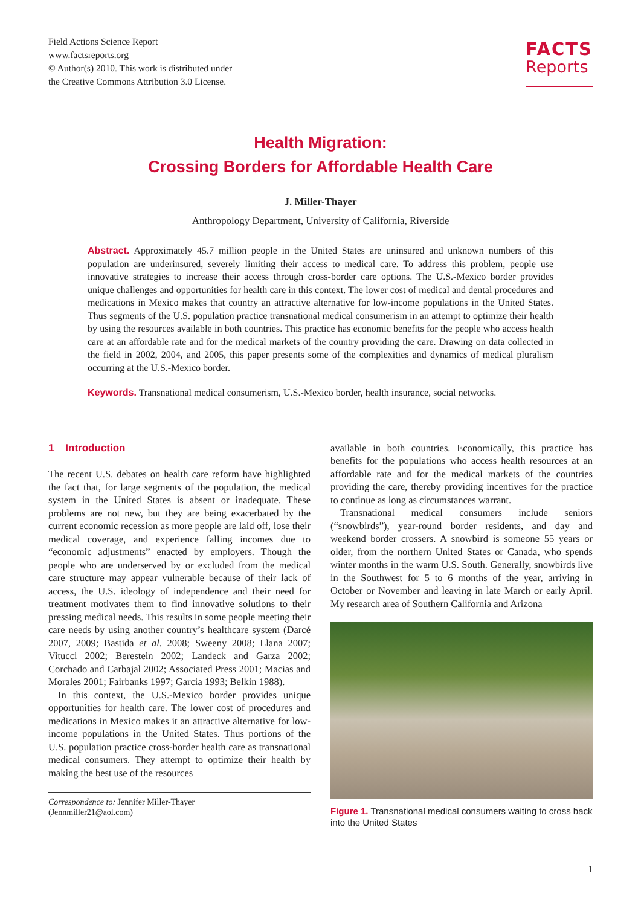Field Actions Science Report
www.factsreports.org
© Author(s) 2010. This work is distributed under
the Creative Commons Attribution 3.0 License.
FACTS
Reports
Health Migration:
Crossing Borders for Affordable Health Care
J. Miller-Thayer
Anthropology Department, University of California, Riverside
Abstract. Approximately 45.7 million people in the United States are uninsured and unknown numbers of this population are underinsured, severely limiting their access to medical care. To address this problem, people use innovative strategies to increase their access through cross-border care options. The U.S.-Mexico border provides unique challenges and opportunities for health care in this context. The lower cost of medical and dental procedures and medications in Mexico makes that country an attractive alternative for low-income populations in the United States. Thus segments of the U.S. population practice transnational medical consumerism in an attempt to optimize their health by using the resources available in both countries. This practice has economic benefits for the people who access health care at an affordable rate and for the medical markets of the country providing the care. Drawing on data collected in the field in 2002, 2004, and 2005, this paper presents some of the complexities and dynamics of medical pluralism occurring at the U.S.-Mexico border.
Keywords. Transnational medical consumerism, U.S.-Mexico border, health insurance, social networks.
1 Introduction
The recent U.S. debates on health care reform have highlighted the fact that, for large segments of the population, the medical system in the United States is absent or inadequate. These problems are not new, but they are being exacerbated by the current economic recession as more people are laid off, lose their medical coverage, and experience falling incomes due to “economic adjustments” enacted by employers. Though the people who are underserved by or excluded from the medical care structure may appear vulnerable because of their lack of access, the U.S. ideology of independence and their need for treatment motivates them to find innovative solutions to their pressing medical needs. This results in some people meeting their care needs by using another country’s healthcare system (Darcé 2007, 2009; Bastida et al. 2008; Sweeny 2008; Llana 2007; Vitucci 2002; Berestein 2002; Landeck and Garza 2002; Corchado and Carbajal 2002; Associated Press 2001; Macias and Morales 2001; Fairbanks 1997; Garcia 1993; Belkin 1988).
In this context, the U.S.-Mexico border provides unique opportunities for health care. The lower cost of procedures and medications in Mexico makes it an attractive alternative for low-income populations in the United States. Thus portions of the U.S. population practice cross-border health care as transnational medical consumers. They attempt to optimize their health by making the best use of the resources
Correspondence to: Jennifer Miller-Thayer
(Jennmiller21@aol.com)
available in both countries. Economically, this practice has benefits for the populations who access health resources at an affordable rate and for the medical markets of the countries providing the care, thereby providing incentives for the practice to continue as long as circumstances warrant.
Transnational medical consumers include seniors (“snowbirds”), year-round border residents, and day and weekend border crossers. A snowbird is someone 55 years or older, from the northern United States or Canada, who spends winter months in the warm U.S. South. Generally, snowbirds live in the Southwest for 5 to 6 months of the year, arriving in October or November and leaving in late March or early April. My research area of Southern California and Arizona
Figure 1. Transnational medical consumers waiting to cross back into the United States
1